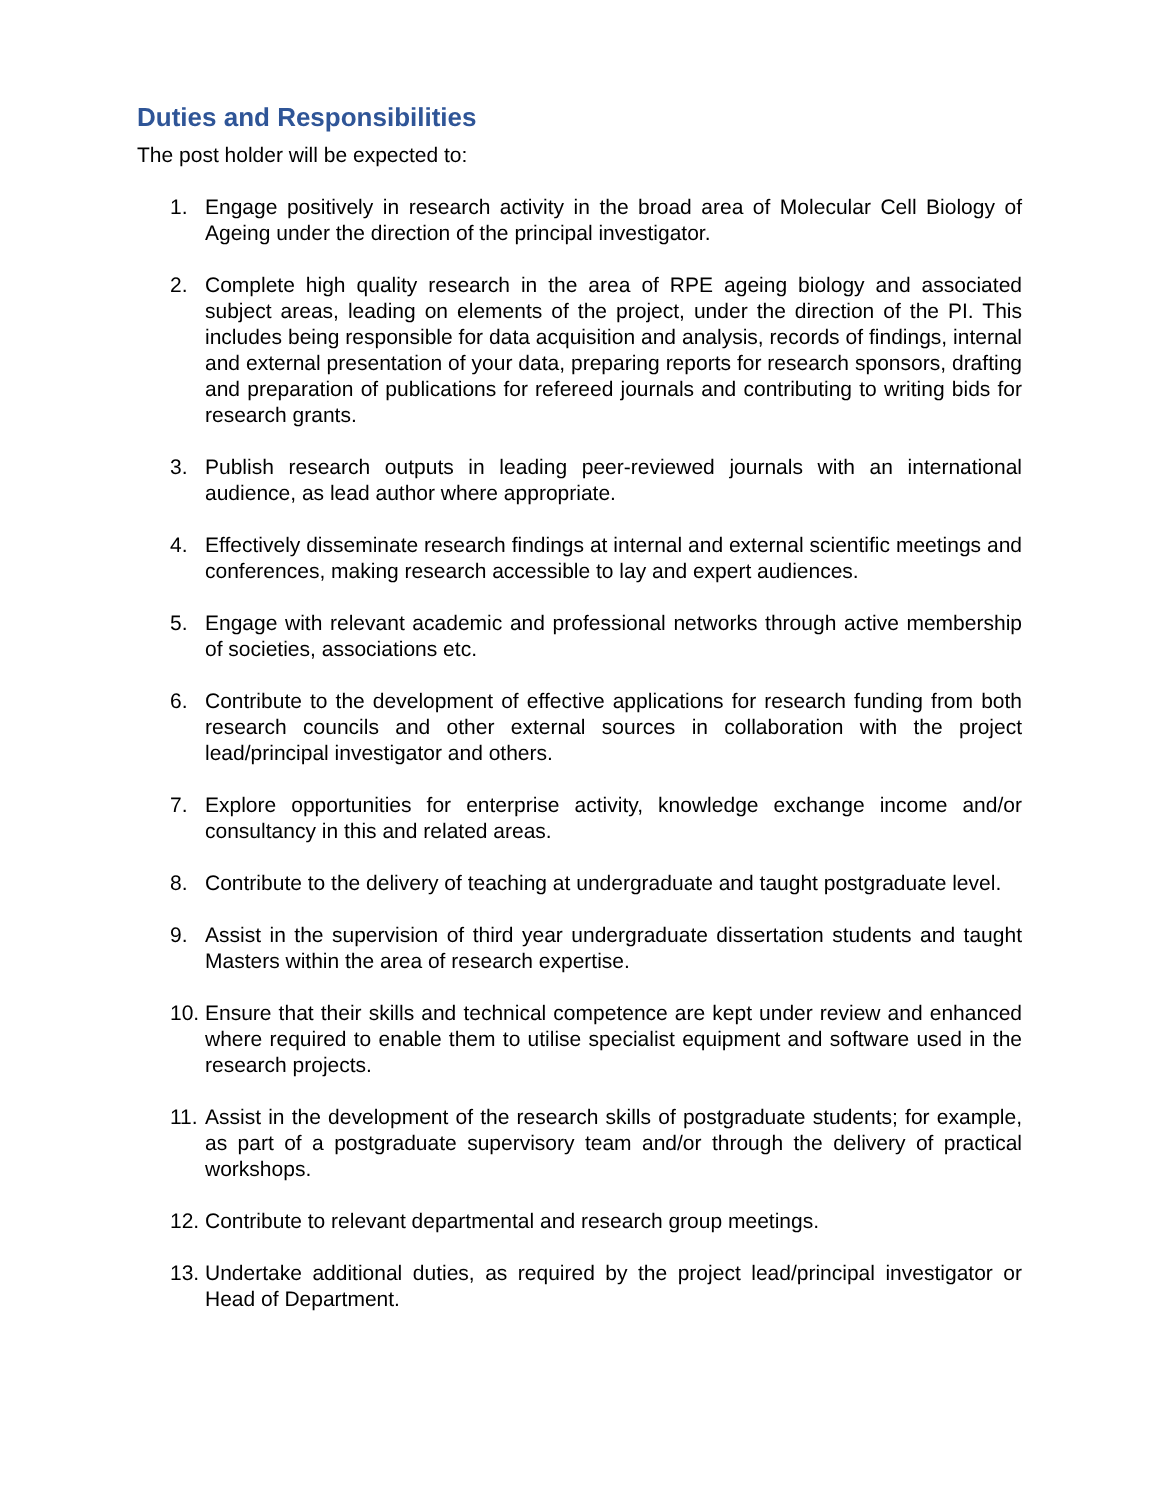Duties and Responsibilities
The post holder will be expected to:
1. Engage positively in research activity in the broad area of Molecular Cell Biology of Ageing under the direction of the principal investigator.
2. Complete high quality research in the area of RPE ageing biology and associated subject areas, leading on elements of the project, under the direction of the PI. This includes being responsible for data acquisition and analysis, records of findings, internal and external presentation of your data, preparing reports for research sponsors, drafting and preparation of publications for refereed journals and contributing to writing bids for research grants.
3. Publish research outputs in leading peer-reviewed journals with an international audience, as lead author where appropriate.
4. Effectively disseminate research findings at internal and external scientific meetings and conferences, making research accessible to lay and expert audiences.
5. Engage with relevant academic and professional networks through active membership of societies, associations etc.
6. Contribute to the development of effective applications for research funding from both research councils and other external sources in collaboration with the project lead/principal investigator and others.
7. Explore opportunities for enterprise activity, knowledge exchange income and/or consultancy in this and related areas.
8. Contribute to the delivery of teaching at undergraduate and taught postgraduate level.
9. Assist in the supervision of third year undergraduate dissertation students and taught Masters within the area of research expertise.
10. Ensure that their skills and technical competence are kept under review and enhanced where required to enable them to utilise specialist equipment and software used in the research projects.
11. Assist in the development of the research skills of postgraduate students; for example, as part of a postgraduate supervisory team and/or through the delivery of practical workshops.
12. Contribute to relevant departmental and research group meetings.
13. Undertake additional duties, as required by the project lead/principal investigator or Head of Department.